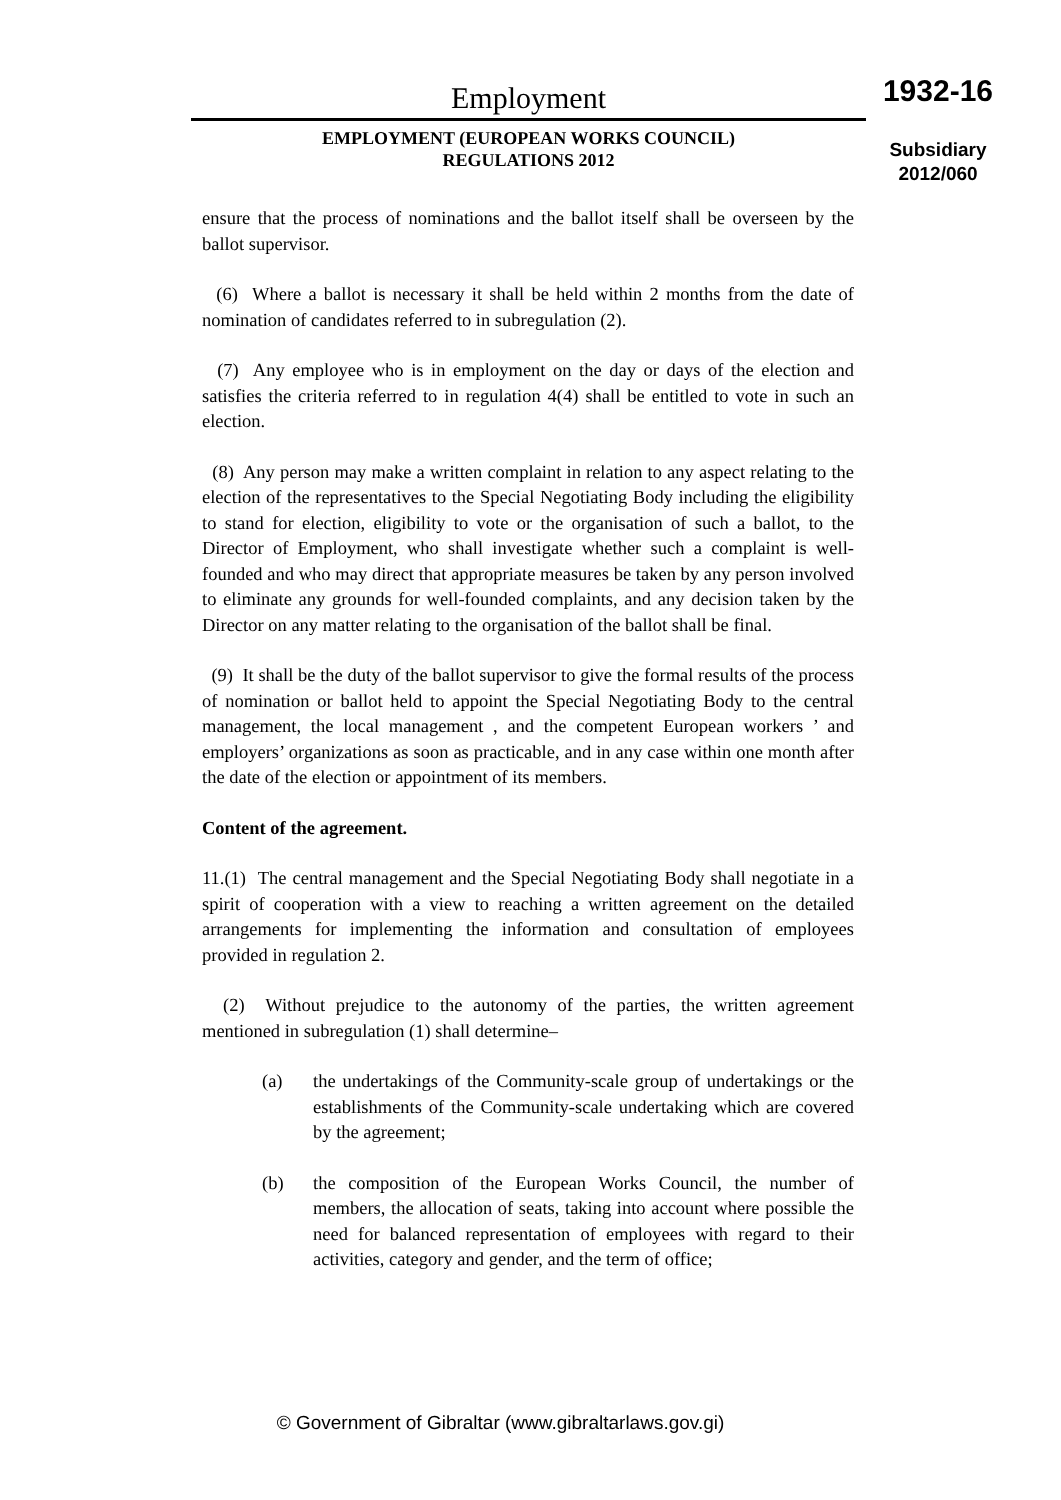Employment
EMPLOYMENT (EUROPEAN WORKS COUNCIL)
REGULATIONS 2012
1932-16
Subsidiary
2012/060
ensure that the process of nominations and the ballot itself shall be overseen by the ballot supervisor.
(6) Where a ballot is necessary it shall be held within 2 months from the date of nomination of candidates referred to in subregulation (2).
(7) Any employee who is in employment on the day or days of the election and satisfies the criteria referred to in regulation 4(4) shall be entitled to vote in such an election.
(8) Any person may make a written complaint in relation to any aspect relating to the election of the representatives to the Special Negotiating Body including the eligibility to stand for election, eligibility to vote or the organisation of such a ballot, to the Director of Employment, who shall investigate whether such a complaint is well-founded and who may direct that appropriate measures be taken by any person involved to eliminate any grounds for well-founded complaints, and any decision taken by the Director on any matter relating to the organisation of the ballot shall be final.
(9) It shall be the duty of the ballot supervisor to give the formal results of the process of nomination or ballot held to appoint the Special Negotiating Body to the central management, the local management , and the competent European workers ’ and employers’ organizations as soon as practicable, and in any case within one month after the date of the election or appointment of its members.
Content of the agreement.
11.(1) The central management and the Special Negotiating Body shall negotiate in a spirit of cooperation with a view to reaching a written agreement on the detailed arrangements for implementing the information and consultation of employees provided in regulation 2.
(2) Without prejudice to the autonomy of the parties, the written agreement mentioned in subregulation (1) shall determine–
(a) the undertakings of the Community-scale group of undertakings or the establishments of the Community-scale undertaking which are covered by the agreement;
(b) the composition of the European Works Council, the number of members, the allocation of seats, taking into account where possible the need for balanced representation of employees with regard to their activities, category and gender, and the term of office;
© Government of Gibraltar (www.gibraltarlaws.gov.gi)